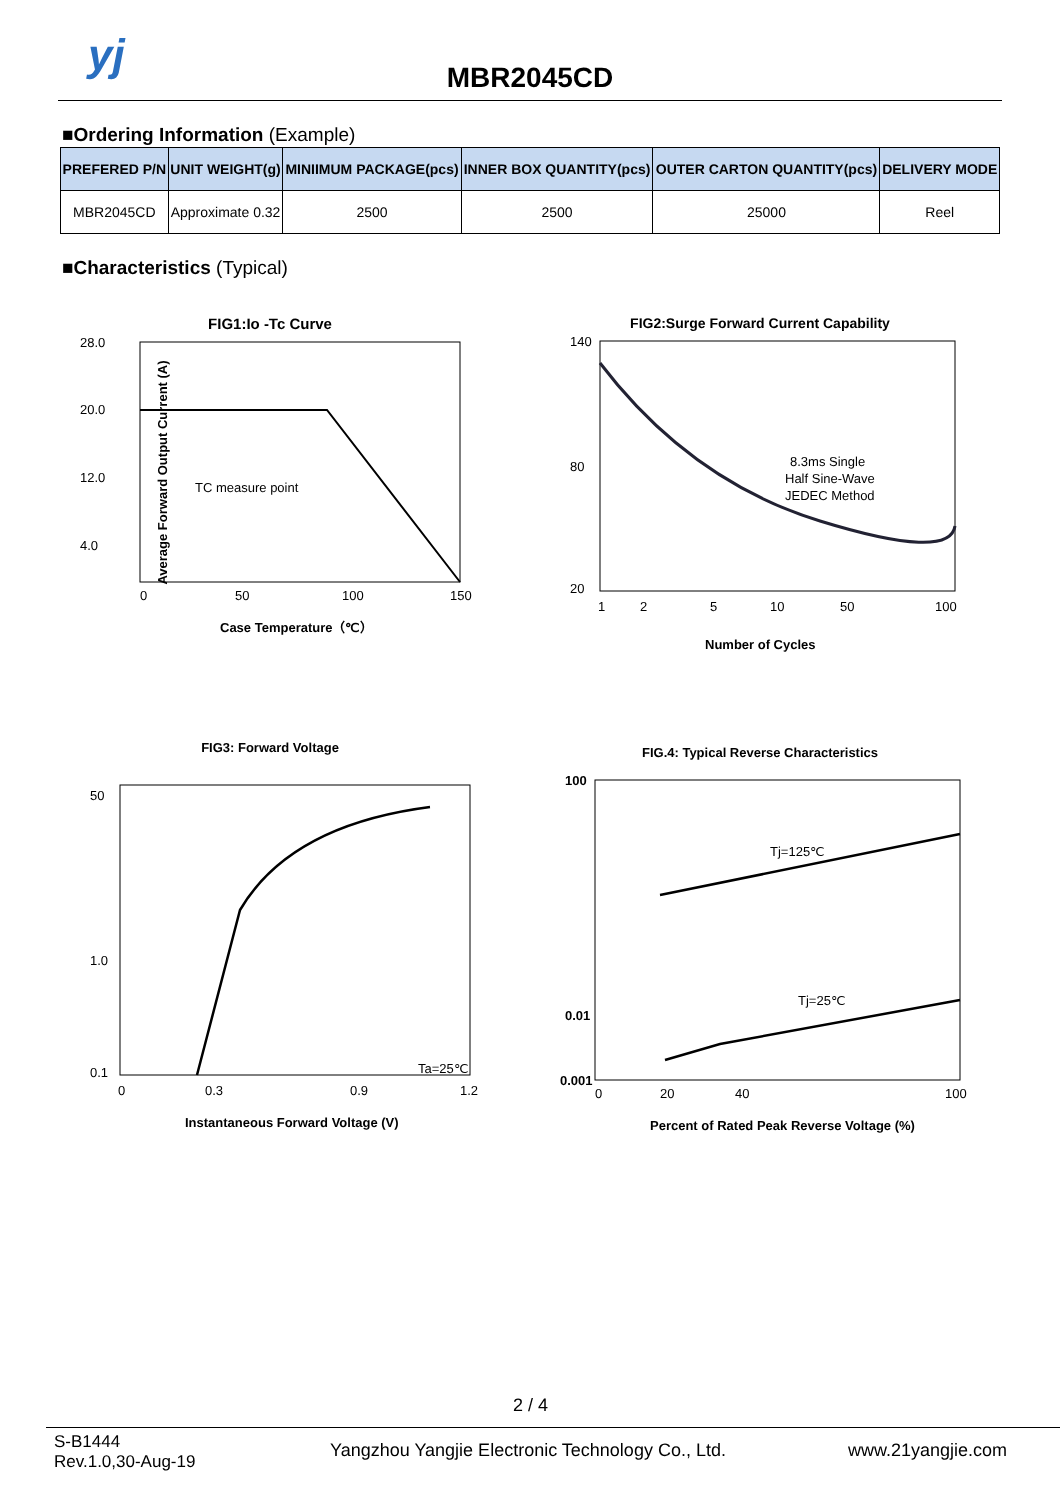yj
MBR2045CD
■Ordering Information (Example)
| PREFERED P/N | UNIT WEIGHT(g) | MINIIMUM PACKAGE(pcs) | INNER BOX QUANTITY(pcs) | OUTER CARTON QUANTITY(pcs) | DELIVERY MODE |
| --- | --- | --- | --- | --- | --- |
| MBR2045CD | Approximate 0.32 | 2500 | 2500 | 25000 | Reel |
■Characteristics (Typical)
FIG1:Io -Tc Curve
TC measure point
28.0
20.0
12.0
4.0
0
50
100
150
Case Temperature（℃）
Average Forward Output Current (A)
FIG2:Surge Forward Current Capability
8.3ms Single
Half Sine-Wave
JEDEC Method
140
80
20
1
2
5
10
50
100
Number of Cycles
FIG3: Forward Voltage
Ta=25℃
50
1.0
0.1
0
0.3
0.9
1.2
Instantaneous Forward Voltage (V)
FIG.4: Typical Reverse Characteristics
Tj=125℃
Tj=25℃
100
0.01
0.001
0
20
40
100
Percent of Rated Peak Reverse Voltage (%)
2 / 4
S-B1444
Rev.1.0,30-Aug-19
Yangzhou Yangjie Electronic Technology Co., Ltd.
www.21yangjie.com